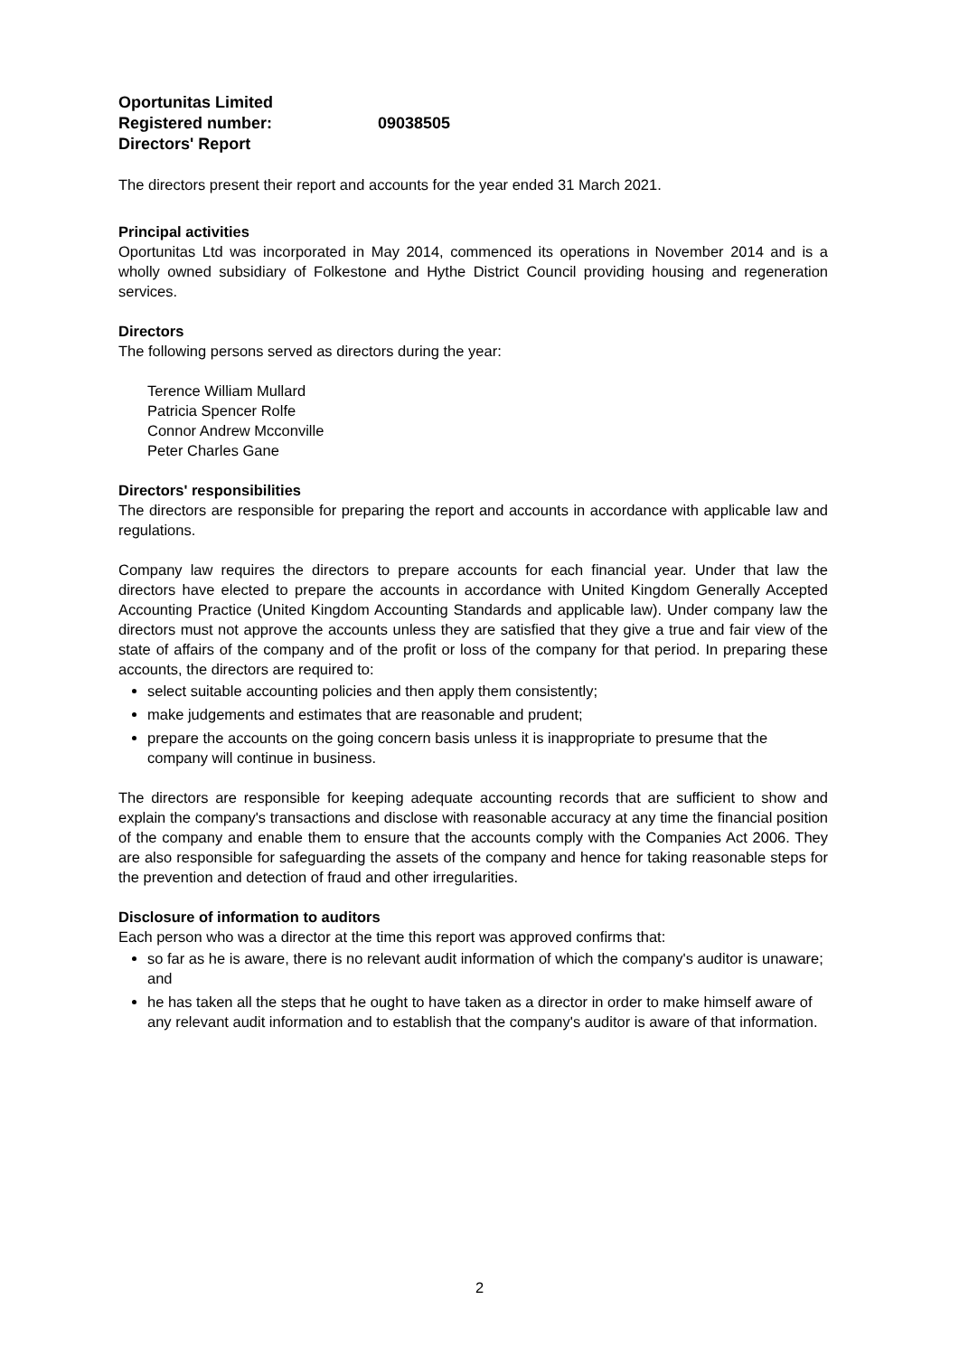Oportunitas Limited
Registered number: 09038505
Directors' Report
The directors present their report and accounts for the year ended 31 March 2021.
Principal activities
Oportunitas Ltd was incorporated in May 2014, commenced its operations in November 2014 and is a wholly owned subsidiary of Folkestone and Hythe District Council providing housing and regeneration services.
Directors
The following persons served as directors during the year:
Terence William Mullard
Patricia Spencer Rolfe
Connor Andrew Mcconville
Peter Charles Gane
Directors' responsibilities
The directors are responsible for preparing the report and accounts in accordance with applicable law and regulations.
Company law requires the directors to prepare accounts for each financial year. Under that law the directors have elected to prepare the accounts in accordance with United Kingdom Generally Accepted Accounting Practice (United Kingdom Accounting Standards and applicable law). Under company law the directors must not approve the accounts unless they are satisfied that they give a true and fair view of the state of affairs of the company and of the profit or loss of the company for that period. In preparing these accounts, the directors are required to:
select suitable accounting policies and then apply them consistently;
make judgements and estimates that are reasonable and prudent;
prepare the accounts on the going concern basis unless it is inappropriate to presume that the company will continue in business.
The directors are responsible for keeping adequate accounting records that are sufficient to show and explain the company's transactions and disclose with reasonable accuracy at any time the financial position of the company and enable them to ensure that the accounts comply with the Companies Act 2006. They are also responsible for safeguarding the assets of the company and hence for taking reasonable steps for the prevention and detection of fraud and other irregularities.
Disclosure of information to auditors
Each person who was a director at the time this report was approved confirms that:
so far as he is aware, there is no relevant audit information of which the company's auditor is unaware; and
he has taken all the steps that he ought to have taken as a director in order to make himself aware of any relevant audit information and to establish that the company's auditor is aware of that information.
2